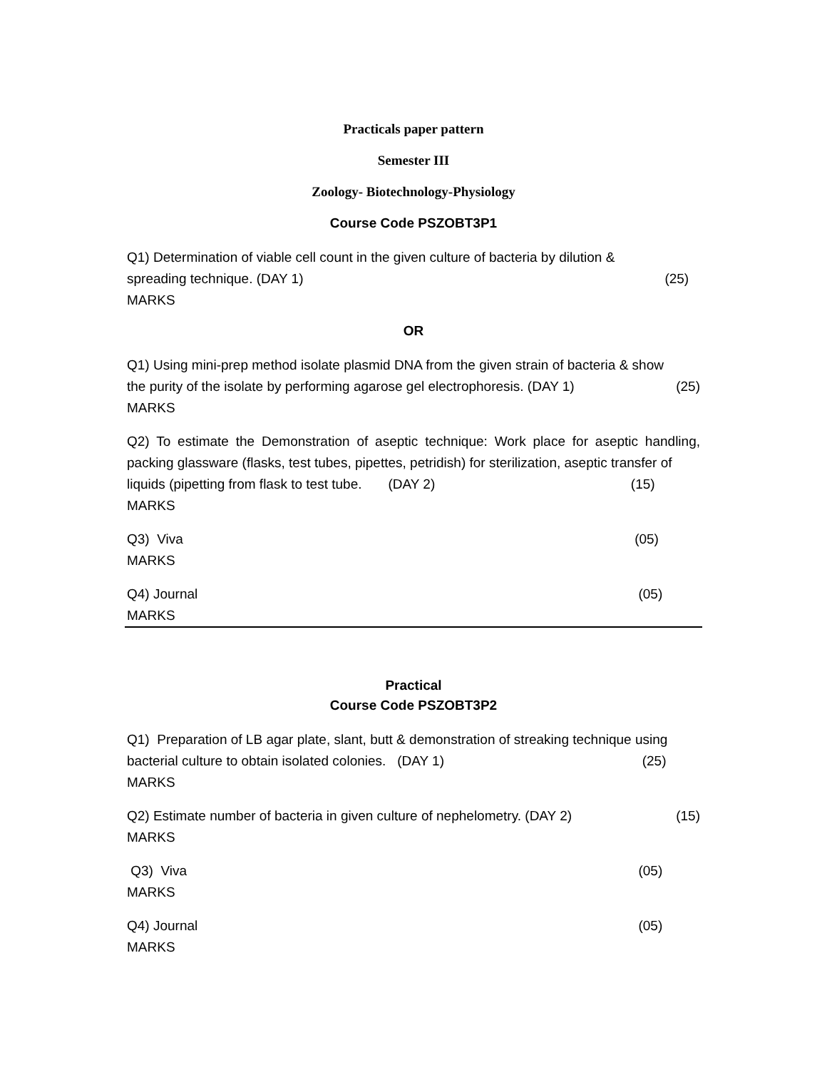Practicals paper pattern
Semester III
Zoology- Biotechnology-Physiology
Course Code PSZOBT3P1
Q1) Determination of viable cell count in the given culture of bacteria by dilution &
spreading technique. (DAY 1) (25)
MARKS
OR
Q1) Using mini-prep method isolate plasmid DNA from the given strain of bacteria & show
the purity of the isolate by performing agarose gel electrophoresis. (DAY 1) (25)
MARKS
Q2) To estimate the Demonstration of aseptic technique: Work place for aseptic handling, packing glassware (flasks, test tubes, pipettes, petridish) for sterilization, aseptic transfer of
liquids (pipetting from flask to test tube. (DAY 2) (15)
MARKS
Q3) Viva (05)
MARKS
Q4) Journal (05)
MARKS
Practical
Course Code PSZOBT3P2
Q1) Preparation of LB agar plate, slant, butt & demonstration of streaking technique using
bacterial culture to obtain isolated colonies. (DAY 1) (25)
MARKS
Q2) Estimate number of bacteria in given culture of nephelometry. (DAY 2) (15)
MARKS
Q3) Viva (05)
MARKS
Q4) Journal (05)
MARKS